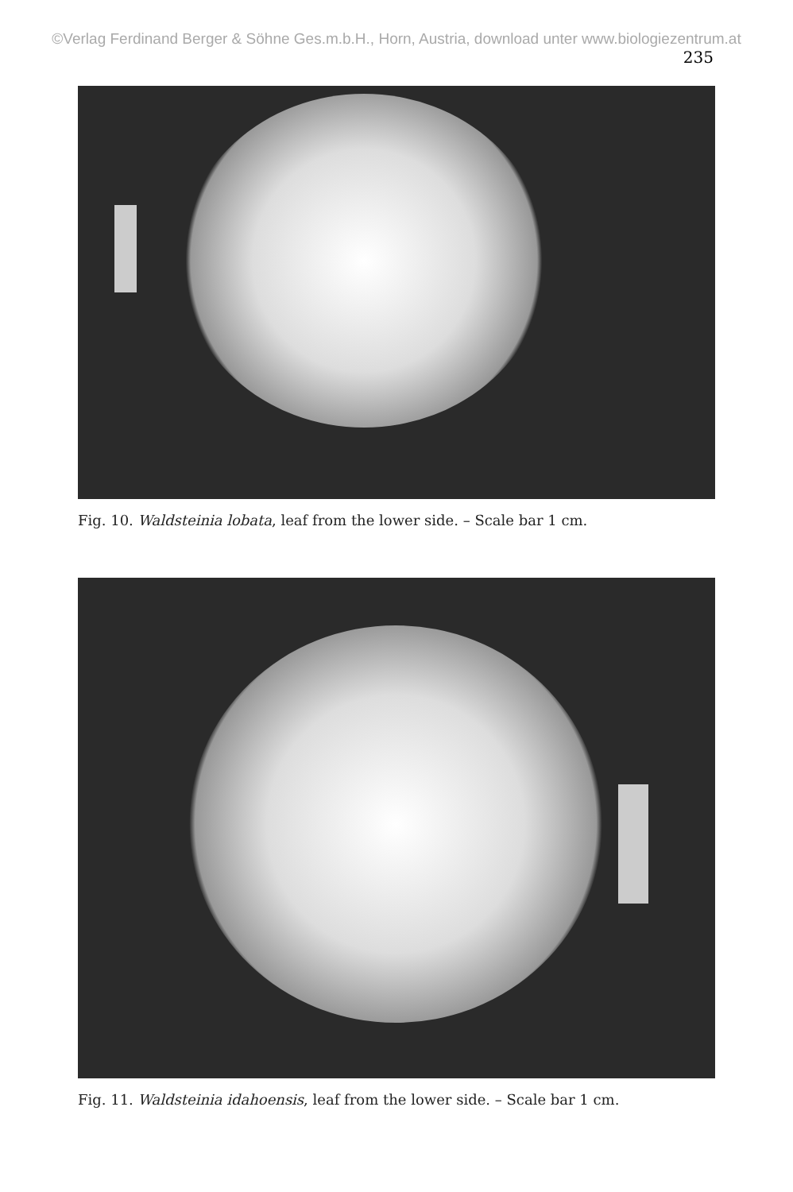©Verlag Ferdinand Berger & Söhne Ges.m.b.H., Horn, Austria, download unter www.biologiezentrum.at
235
Fig. 10. Waldsteinia lobata, leaf from the lower side. – Scale bar 1 cm.
Fig. 11. Waldsteinia idahoensis, leaf from the lower side. – Scale bar 1 cm.